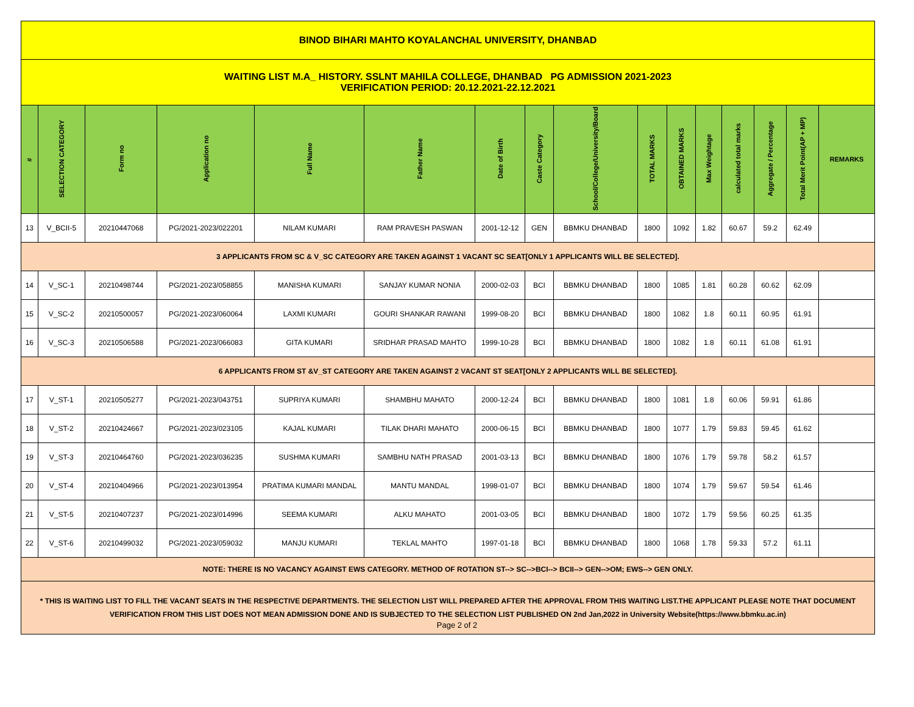| BINOD BIHARI MAHTO KOYALANCHAL UNIVERSITY, DHANBAD | | | | | | | | | | | | | | | |
| WAITING LIST M.A_ HISTORY. SSLNT MAHILA COLLEGE, DHANBAD PG ADMISSION 2021-2023 VERIFICATION PERIOD: 20.12.2021-22.12.2021 | | | | | | | | | | | | | | | |
| # | SELECTION CATEGORY | Form no | Application no | Full Name | Father Name | Date of Birth | Caste Category | School/College/University/Board | TOTAL MARKS | OBTAINED MARKS | Max Weightage | calculated total marks | Aggregate / Percentage | Total Merit Point(AP + MP) | REMARKS |
| 13 | V_BCII-5 | 20210447068 | PG/2021-2023/022201 | NILAM KUMARI | RAM PRAVESH PASWAN | 2001-12-12 | GEN | BBMKU DHANBAD | 1800 | 1092 | 1.82 | 60.67 | 59.2 | 62.49 | |
| 3 APPLICANTS FROM SC & V_SC CATEGORY ARE TAKEN AGAINST 1 VACANT SC SEAT[ONLY 1 APPLICANTS WILL BE SELECTED]. | | | | | | | | | | | | | | | |
| 14 | V_SC-1 | 20210498744 | PG/2021-2023/058855 | MANISHA KUMARI | SANJAY KUMAR NONIA | 2000-02-03 | BCI | BBMKU DHANBAD | 1800 | 1085 | 1.81 | 60.28 | 60.62 | 62.09 | |
| 15 | V_SC-2 | 20210500057 | PG/2021-2023/060064 | LAXMI KUMARI | GOURI SHANKAR RAWANI | 1999-08-20 | BCI | BBMKU DHANBAD | 1800 | 1082 | 1.8 | 60.11 | 60.95 | 61.91 | |
| 16 | V_SC-3 | 20210506588 | PG/2021-2023/066083 | GITA KUMARI | SRIDHAR PRASAD MAHTO | 1999-10-28 | BCI | BBMKU DHANBAD | 1800 | 1082 | 1.8 | 60.11 | 61.08 | 61.91 | |
| 6 APPLICANTS FROM ST &V_ST CATEGORY ARE TAKEN AGAINST 2 VACANT ST SEAT[ONLY 2 APPLICANTS WILL BE SELECTED]. | | | | | | | | | | | | | | | |
| 17 | V_ST-1 | 20210505277 | PG/2021-2023/043751 | SUPRIYA KUMARI | SHAMBHU MAHATO | 2000-12-24 | BCI | BBMKU DHANBAD | 1800 | 1081 | 1.8 | 60.06 | 59.91 | 61.86 | |
| 18 | V_ST-2 | 20210424667 | PG/2021-2023/023105 | KAJAL KUMARI | TILAK DHARI MAHATO | 2000-06-15 | BCI | BBMKU DHANBAD | 1800 | 1077 | 1.79 | 59.83 | 59.45 | 61.62 | |
| 19 | V_ST-3 | 20210464760 | PG/2021-2023/036235 | SUSHMA KUMARI | SAMBHU NATH PRASAD | 2001-03-13 | BCI | BBMKU DHANBAD | 1800 | 1076 | 1.79 | 59.78 | 58.2 | 61.57 | |
| 20 | V_ST-4 | 20210404966 | PG/2021-2023/013954 | PRATIMA KUMARI MANDAL | MANTU MANDAL | 1998-01-07 | BCI | BBMKU DHANBAD | 1800 | 1074 | 1.79 | 59.67 | 59.54 | 61.46 | |
| 21 | V_ST-5 | 20210407237 | PG/2021-2023/014996 | SEEMA KUMARI | ALKU MAHATO | 2001-03-05 | BCI | BBMKU DHANBAD | 1800 | 1072 | 1.79 | 59.56 | 60.25 | 61.35 | |
| 22 | V_ST-6 | 20210499032 | PG/2021-2023/059032 | MANJU KUMARI | TEKLAL MAHTO | 1997-01-18 | BCI | BBMKU DHANBAD | 1800 | 1068 | 1.78 | 59.33 | 57.2 | 61.11 | |
| NOTE: THERE IS NO VACANCY AGAINST EWS CATEGORY. METHOD OF ROTATION ST--> SC-->BCI--> BCII--> GEN-->OM; EWS--> GEN ONLY. | | | | | | | | | | | | | | | |
| * THIS IS WAITING LIST TO FILL THE VACANT SEATS IN THE RESPECTIVE DEPARTMENTS. THE SELECTION LIST WILL PREPARED AFTER THE APPROVAL FROM THIS WAITING LIST.THE APPLICANT PLEASE NOTE THAT DOCUMENT VERIFICATION FROM THIS LIST DOES NOT MEAN ADMISSION DONE AND IS SUBJECTED TO THE SELECTION LIST PUBLISHED ON 2nd Jan,2022 in University Website(https://www.bbmku.ac.in) | | | | | | | | | | | | | | | |
Page 2 of 2